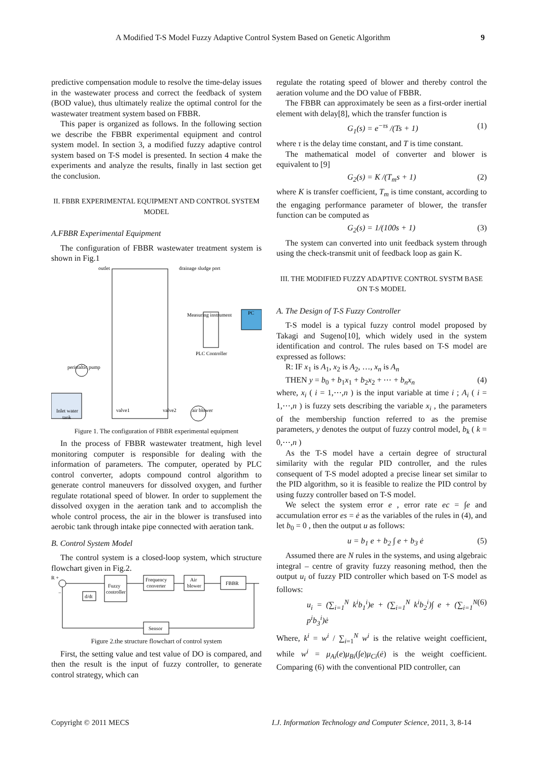A Modified T-S Model Fuzzy Adaptive Control System Based on Genetic Algorithm 9
predictive compensation module to resolve the time-delay issues in the wastewater process and correct the feedback of system (BOD value), thus ultimately realize the optimal control for the wastewater treatment system based on FBBR.
This paper is organized as follows. In the following section we describe the FBBR experimental equipment and control system model. In section 3, a modified fuzzy adaptive control system based on T-S model is presented. In section 4 make the experiments and analyze the results, finally in last section get the conclusion.
II. FBBR EXPERIMENTAL EQUIPMENT AND CONTROL SYSTEM MODEL
A.FBBR Experimental Equipment
The configuration of FBBR wastewater treatment system is shown in Fig.1
outlet
drainage sludge port
Measuring instrument
PC
PLC Controller
peristaltic pump
air blower
Inlet water
tank
valve1
valve2
Figure 1. The configuration of FBBR experimental equipment
In the process of FBBR wastewater treatment, high level monitoring computer is responsible for dealing with the information of parameters. The computer, operated by PLC control converter, adopts compound control algorithm to generate control maneuvers for dissolved oxygen, and further regulate rotational speed of blower. In order to supplement the dissolved oxygen in the aeration tank and to accomplish the whole control process, the air in the blower is transfused into aerobic tank through intake pipe connected with aeration tank.
B. Control System Model
The control system is a closed-loop system, which structure flowchart given in Fig.2.
R +
−
d/dt
Fuzzy
controller
Frequency
converter
Air
blower
FBBR
Sensor
Figure 2.the structure flowchart of control system
First, the setting value and test value of DO is compared, and then the result is the input of fuzzy controller, to generate control strategy, which can
regulate the rotating speed of blower and thereby control the aeration volume and the DO value of FBBR.
The FBBR can approximately be seen as a first-order inertial element with delay[8], which the transfer function is
G<sub>1</sub>(s) = e<sup>−τs</sup> /(Ts + 1) (1)
where τ is the delay time constant, and T is time constant.
The mathematical model of converter and blower is equivalent to [9]
G<sub>2</sub>(s) = K /(T<sub>m</sub>s + 1) (2)
where K is transfer coefficient, T<sub>m</sub> is time constant, according to the engaging performance parameter of blower, the transfer function can be computed as
G<sub>2</sub>(s) = 1/(100s + 1) (3)
The system can converted into unit feedback system through using the check-transmit unit of feedback loop as gain K.
III. THE MODIFIED FUZZY ADAPTIVE CONTROL SYSTM BASE ON T-S MODEL
A. The Design of T-S Fuzzy Controller
T-S model is a typical fuzzy control model proposed by Takagi and Sugeno[10], which widely used in the system identification and control. The rules based on T-S model are expressed as follows:
R: IF x<sub>1</sub> is A<sub>1</sub>, x<sub>2</sub> is A<sub>2</sub>, …, x<sub>n</sub> is A<sub>n</sub>
THEN y = b<sub>0</sub> + b<sub>1</sub>x<sub>1</sub> + b<sub>2</sub>x<sub>2</sub> + ⋯ + b<sub>n</sub>x<sub>n</sub> (4)
where, x<sub>i</sub> ( i = 1,⋯,n ) is the input variable at time i ; A<sub>i</sub> ( i = 1,⋯,n ) is fuzzy sets describing the variable x<sub>i</sub> , the parameters of the membership function referred to as the premise parameters, y denotes the output of fuzzy control model, b<sub>k</sub> ( k = 0,⋯,n )
As the T-S model have a certain degree of structural similarity with the regular PID controller, and the rules consequent of T-S model adopted a precise linear set similar to the PID algorithm, so it is feasible to realize the PID control by using fuzzy controller based on T-S model.
We select the system error e , error rate ec = ∫e and accumulation error es = ė as the variables of the rules in (4), and let b<sub>0</sub> = 0 , then the output u as follows:
u = b<sub>1</sub> e + b<sub>2</sub> ∫ e + b<sub>3</sub> ė (5)
Assumed there are N rules in the systems, and using algebraic integral – centre of gravity fuzzy reasoning method, then the output u<sub>i</sub> of fuzzy PID controller which based on T-S model as follows:
u<sub>i</sub> = (∑<sub>i=1</sub><sup>N</sup> k<sup>i</sup>b<sub>1</sub><sup>i</sup>)e + (∑<sub>i=1</sub><sup>N</sup> k<sup>i</sup>b<sub>2</sub><sup>i</sup>)∫ e + (∑<sub>i=1</sub><sup>N</sup> p<sup>i</sup>b<sub>3</sub><sup>i</sup>)ė (6)
Where, k<sup>i</sup> = w<sup>i</sup> / ∑<sub>i=1</sub><sup>N</sup> w<sup>i</sup> is the relative weight coefficient, while w<sup>i</sup> = μ<sub>Ai</sub>(e)μ<sub>Bi</sub>(∫e)μ<sub>Ci</sub>(ė) is the weight coefficient. Comparing (6) with the conventional PID controller, can
Copyright © 2011 MECS
I.J. Information Technology and Computer Science, 2011, 3, 8-14